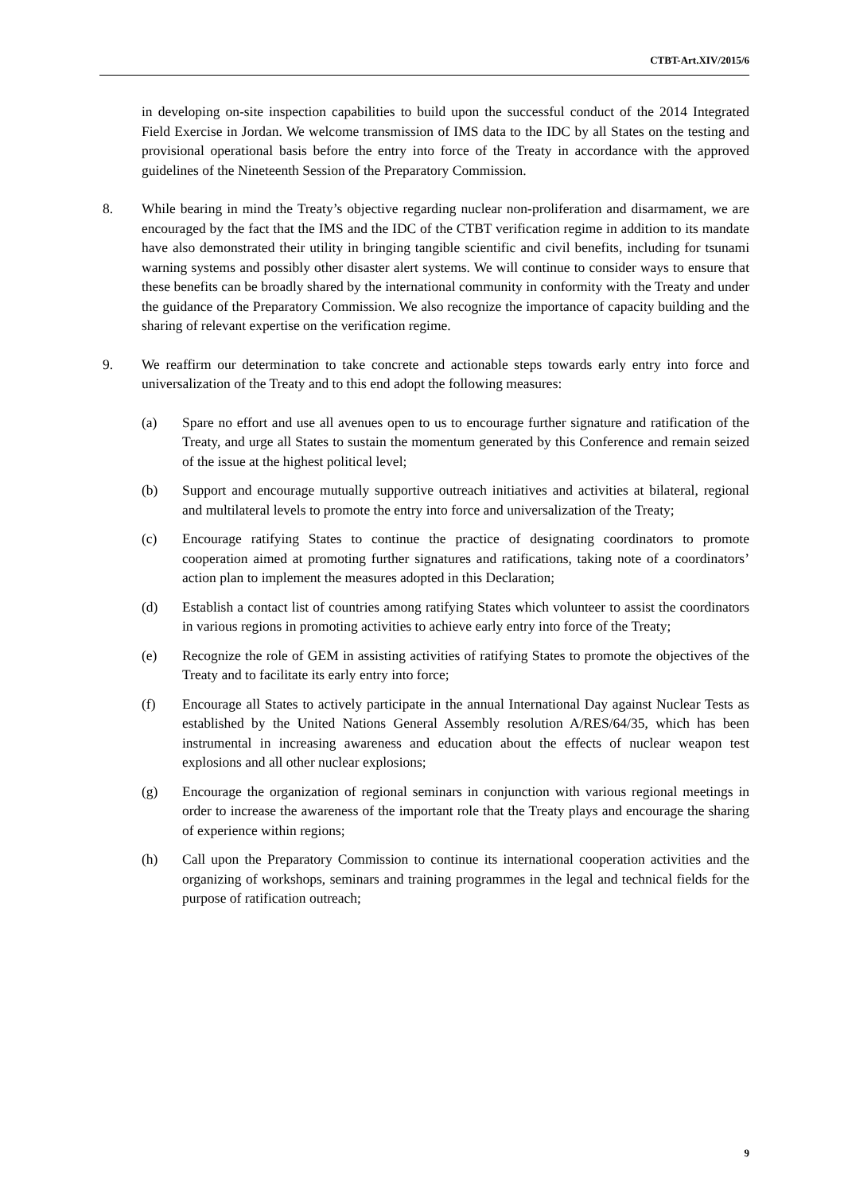CTBT-Art.XIV/2015/6
in developing on-site inspection capabilities to build upon the successful conduct of the 2014 Integrated Field Exercise in Jordan. We welcome transmission of IMS data to the IDC by all States on the testing and provisional operational basis before the entry into force of the Treaty in accordance with the approved guidelines of the Nineteenth Session of the Preparatory Commission.
8. While bearing in mind the Treaty’s objective regarding nuclear non-proliferation and disarmament, we are encouraged by the fact that the IMS and the IDC of the CTBT verification regime in addition to its mandate have also demonstrated their utility in bringing tangible scientific and civil benefits, including for tsunami warning systems and possibly other disaster alert systems. We will continue to consider ways to ensure that these benefits can be broadly shared by the international community in conformity with the Treaty and under the guidance of the Preparatory Commission. We also recognize the importance of capacity building and the sharing of relevant expertise on the verification regime.
9. We reaffirm our determination to take concrete and actionable steps towards early entry into force and universalization of the Treaty and to this end adopt the following measures:
(a) Spare no effort and use all avenues open to us to encourage further signature and ratification of the Treaty, and urge all States to sustain the momentum generated by this Conference and remain seized of the issue at the highest political level;
(b) Support and encourage mutually supportive outreach initiatives and activities at bilateral, regional and multilateral levels to promote the entry into force and universalization of the Treaty;
(c) Encourage ratifying States to continue the practice of designating coordinators to promote cooperation aimed at promoting further signatures and ratifications, taking note of a coordinators’ action plan to implement the measures adopted in this Declaration;
(d) Establish a contact list of countries among ratifying States which volunteer to assist the coordinators in various regions in promoting activities to achieve early entry into force of the Treaty;
(e) Recognize the role of GEM in assisting activities of ratifying States to promote the objectives of the Treaty and to facilitate its early entry into force;
(f) Encourage all States to actively participate in the annual International Day against Nuclear Tests as established by the United Nations General Assembly resolution A/RES/64/35, which has been instrumental in increasing awareness and education about the effects of nuclear weapon test explosions and all other nuclear explosions;
(g) Encourage the organization of regional seminars in conjunction with various regional meetings in order to increase the awareness of the important role that the Treaty plays and encourage the sharing of experience within regions;
(h) Call upon the Preparatory Commission to continue its international cooperation activities and the organizing of workshops, seminars and training programmes in the legal and technical fields for the purpose of ratification outreach;
9